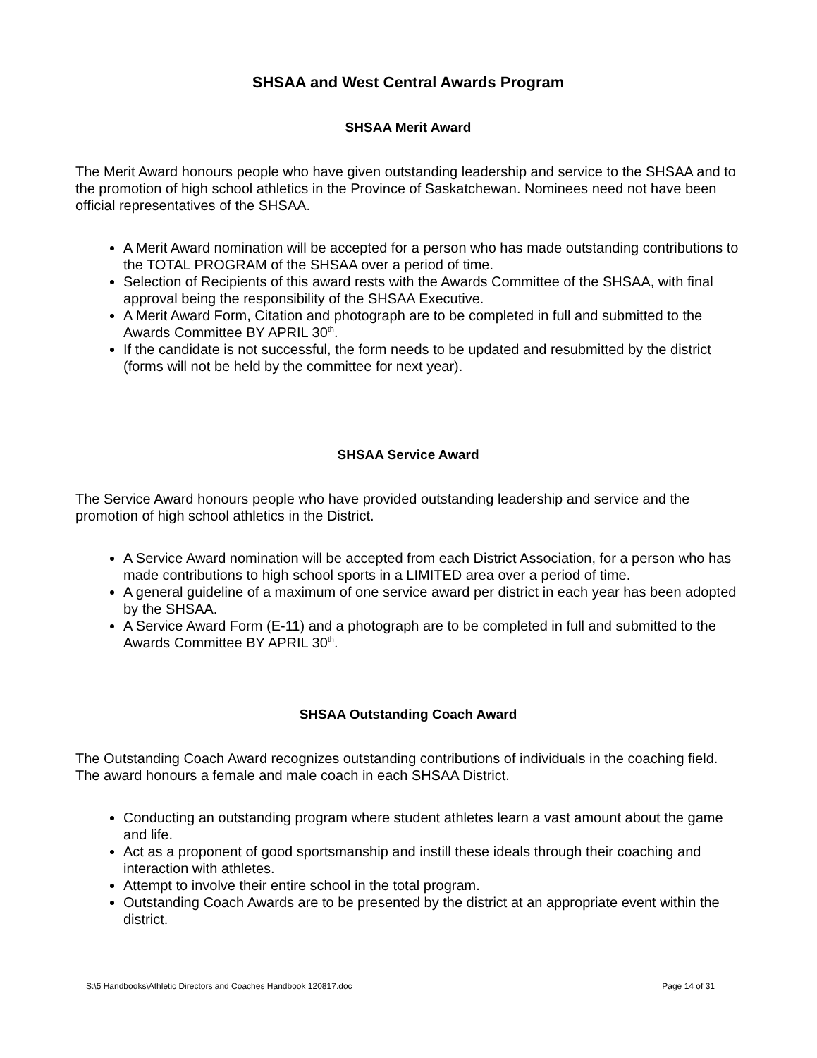SHSAA and West Central Awards Program
SHSAA Merit Award
The Merit Award honours people who have given outstanding leadership and service to the SHSAA and to the promotion of high school athletics in the Province of Saskatchewan. Nominees need not have been official representatives of the SHSAA.
A Merit Award nomination will be accepted for a person who has made outstanding contributions to the TOTAL PROGRAM of the SHSAA over a period of time.
Selection of Recipients of this award rests with the Awards Committee of the SHSAA, with final approval being the responsibility of the SHSAA Executive.
A Merit Award Form, Citation and photograph are to be completed in full and submitted to the Awards Committee BY APRIL 30<sup>th</sup>.
If the candidate is not successful, the form needs to be updated and resubmitted by the district (forms will not be held by the committee for next year).
SHSAA Service Award
The Service Award honours people who have provided outstanding leadership and service and the promotion of high school athletics in the District.
A Service Award nomination will be accepted from each District Association, for a person who has made contributions to high school sports in a LIMITED area over a period of time.
A general guideline of a maximum of one service award per district in each year has been adopted by the SHSAA.
A Service Award Form (E-11) and a photograph are to be completed in full and submitted to the Awards Committee BY APRIL 30<sup>th</sup>.
SHSAA Outstanding Coach Award
The Outstanding Coach Award recognizes outstanding contributions of individuals in the coaching field. The award honours a female and male coach in each SHSAA District.
Conducting an outstanding program where student athletes learn a vast amount about the game and life.
Act as a proponent of good sportsmanship and instill these ideals through their coaching and interaction with athletes.
Attempt to involve their entire school in the total program.
Outstanding Coach Awards are to be presented by the district at an appropriate event within the district.
S:\5 Handbooks\Athletic Directors and Coaches Handbook 120817.doc Page 14 of 31